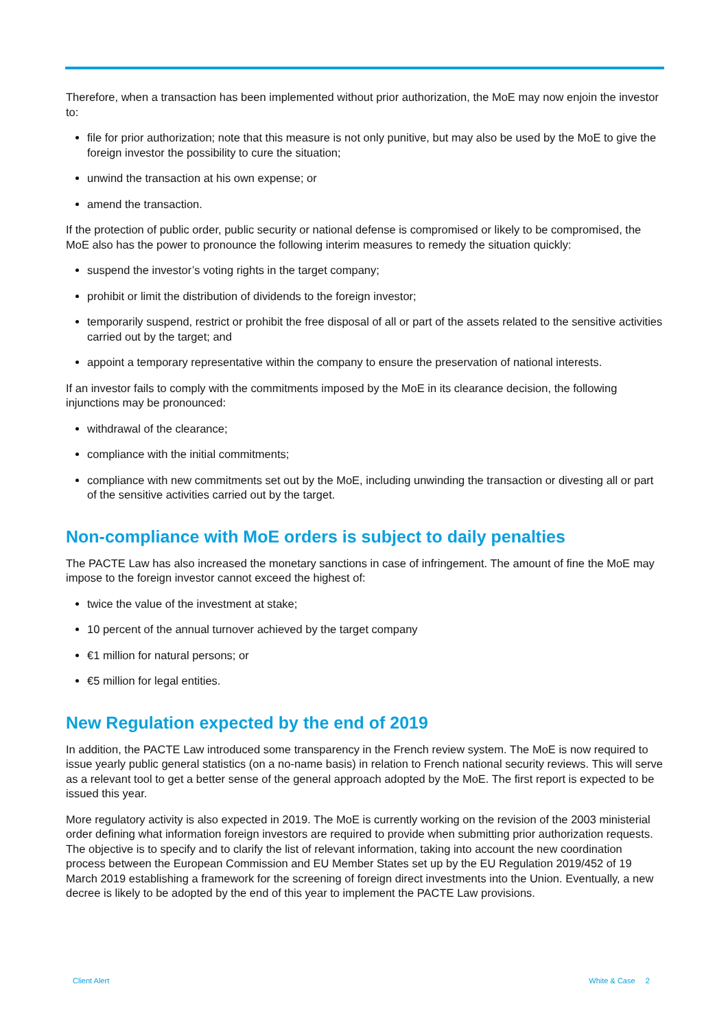Therefore, when a transaction has been implemented without prior authorization, the MoE may now enjoin the investor to:
file for prior authorization; note that this measure is not only punitive, but may also be used by the MoE to give the foreign investor the possibility to cure the situation;
unwind the transaction at his own expense; or
amend the transaction.
If the protection of public order, public security or national defense is compromised or likely to be compromised, the MoE also has the power to pronounce the following interim measures to remedy the situation quickly:
suspend the investor’s voting rights in the target company;
prohibit or limit the distribution of dividends to the foreign investor;
temporarily suspend, restrict or prohibit the free disposal of all or part of the assets related to the sensitive activities carried out by the target; and
appoint a temporary representative within the company to ensure the preservation of national interests.
If an investor fails to comply with the commitments imposed by the MoE in its clearance decision, the following injunctions may be pronounced:
withdrawal of the clearance;
compliance with the initial commitments;
compliance with new commitments set out by the MoE, including unwinding the transaction or divesting all or part of the sensitive activities carried out by the target.
Non-compliance with MoE orders is subject to daily penalties
The PACTE Law has also increased the monetary sanctions in case of infringement. The amount of fine the MoE may impose to the foreign investor cannot exceed the highest of:
twice the value of the investment at stake;
10 percent of the annual turnover achieved by the target company
€1 million for natural persons; or
€5 million for legal entities.
New Regulation expected by the end of 2019
In addition, the PACTE Law introduced some transparency in the French review system. The MoE is now required to issue yearly public general statistics (on a no-name basis) in relation to French national security reviews. This will serve as a relevant tool to get a better sense of the general approach adopted by the MoE. The first report is expected to be issued this year.
More regulatory activity is also expected in 2019. The MoE is currently working on the revision of the 2003 ministerial order defining what information foreign investors are required to provide when submitting prior authorization requests. The objective is to specify and to clarify the list of relevant information, taking into account the new coordination process between the European Commission and EU Member States set up by the EU Regulation 2019/452 of 19 March 2019 establishing a framework for the screening of foreign direct investments into the Union. Eventually, a new decree is likely to be adopted by the end of this year to implement the PACTE Law provisions.
Client Alert White & Case 2